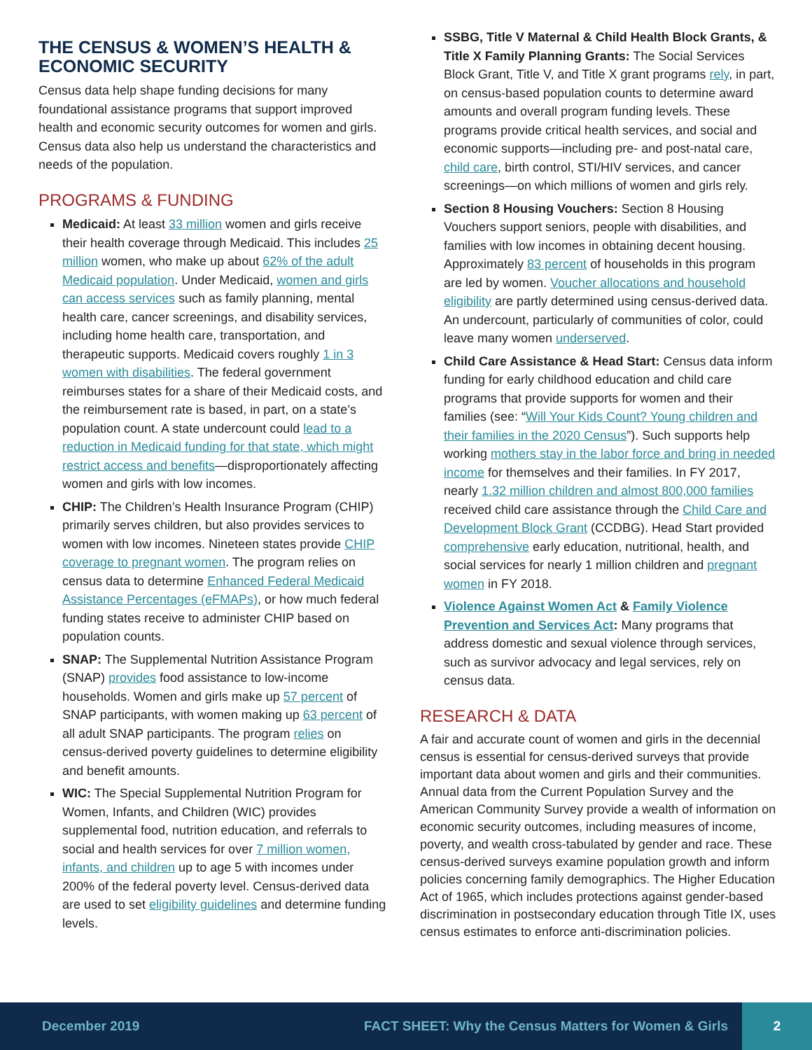THE CENSUS & WOMEN’S HEALTH & ECONOMIC SECURITY
Census data help shape funding decisions for many foundational assistance programs that support improved health and economic security outcomes for women and girls. Census data also help us understand the characteristics and needs of the population.
PROGRAMS & FUNDING
Medicaid: At least 33 million women and girls receive their health coverage through Medicaid. This includes 25 million women, who make up about 62% of the adult Medicaid population. Under Medicaid, women and girls can access services such as family planning, mental health care, cancer screenings, and disability services, including home health care, transportation, and therapeutic supports. Medicaid covers roughly 1 in 3 women with disabilities. The federal government reimburses states for a share of their Medicaid costs, and the reimbursement rate is based, in part, on a state’s population count. A state undercount could lead to a reduction in Medicaid funding for that state, which might restrict access and benefits—disproportionately affecting women and girls with low incomes.
CHIP: The Children’s Health Insurance Program (CHIP) primarily serves children, but also provides services to women with low incomes. Nineteen states provide CHIP coverage to pregnant women. The program relies on census data to determine Enhanced Federal Medicaid Assistance Percentages (eFMAPs), or how much federal funding states receive to administer CHIP based on population counts.
SNAP: The Supplemental Nutrition Assistance Program (SNAP) provides food assistance to low-income households. Women and girls make up 57 percent of SNAP participants, with women making up 63 percent of all adult SNAP participants. The program relies on census-derived poverty guidelines to determine eligibility and benefit amounts.
WIC: The Special Supplemental Nutrition Program for Women, Infants, and Children (WIC) provides supplemental food, nutrition education, and referrals to social and health services for over 7 million women, infants, and children up to age 5 with incomes under 200% of the federal poverty level. Census-derived data are used to set eligibility guidelines and determine funding levels.
SSBG, Title V Maternal & Child Health Block Grants, & Title X Family Planning Grants: The Social Services Block Grant, Title V, and Title X grant programs rely, in part, on census-based population counts to determine award amounts and overall program funding levels. These programs provide critical health services, and social and economic supports—including pre- and post-natal care, child care, birth control, STI/HIV services, and cancer screenings—on which millions of women and girls rely.
Section 8 Housing Vouchers: Section 8 Housing Vouchers support seniors, people with disabilities, and families with low incomes in obtaining decent housing. Approximately 83 percent of households in this program are led by women. Voucher allocations and household eligibility are partly determined using census-derived data. An undercount, particularly of communities of color, could leave many women underserved.
Child Care Assistance & Head Start: Census data inform funding for early childhood education and child care programs that provide supports for women and their families (see: “Will Your Kids Count? Young children and their families in the 2020 Census”). Such supports help working mothers stay in the labor force and bring in needed income for themselves and their families. In FY 2017, nearly 1.32 million children and almost 800,000 families received child care assistance through the Child Care and Development Block Grant (CCDBG). Head Start provided comprehensive early education, nutritional, health, and social services for nearly 1 million children and pregnant women in FY 2018.
Violence Against Women Act & Family Violence Prevention and Services Act: Many programs that address domestic and sexual violence through services, such as survivor advocacy and legal services, rely on census data.
RESEARCH & DATA
A fair and accurate count of women and girls in the decennial census is essential for census-derived surveys that provide important data about women and girls and their communities. Annual data from the Current Population Survey and the American Community Survey provide a wealth of information on economic security outcomes, including measures of income, poverty, and wealth cross-tabulated by gender and race. These census-derived surveys examine population growth and inform policies concerning family demographics. The Higher Education Act of 1965, which includes protections against gender-based discrimination in postsecondary education through Title IX, uses census estimates to enforce anti-discrimination policies.
December 2019 FACT SHEET: Why the Census Matters for Women & Girls 2